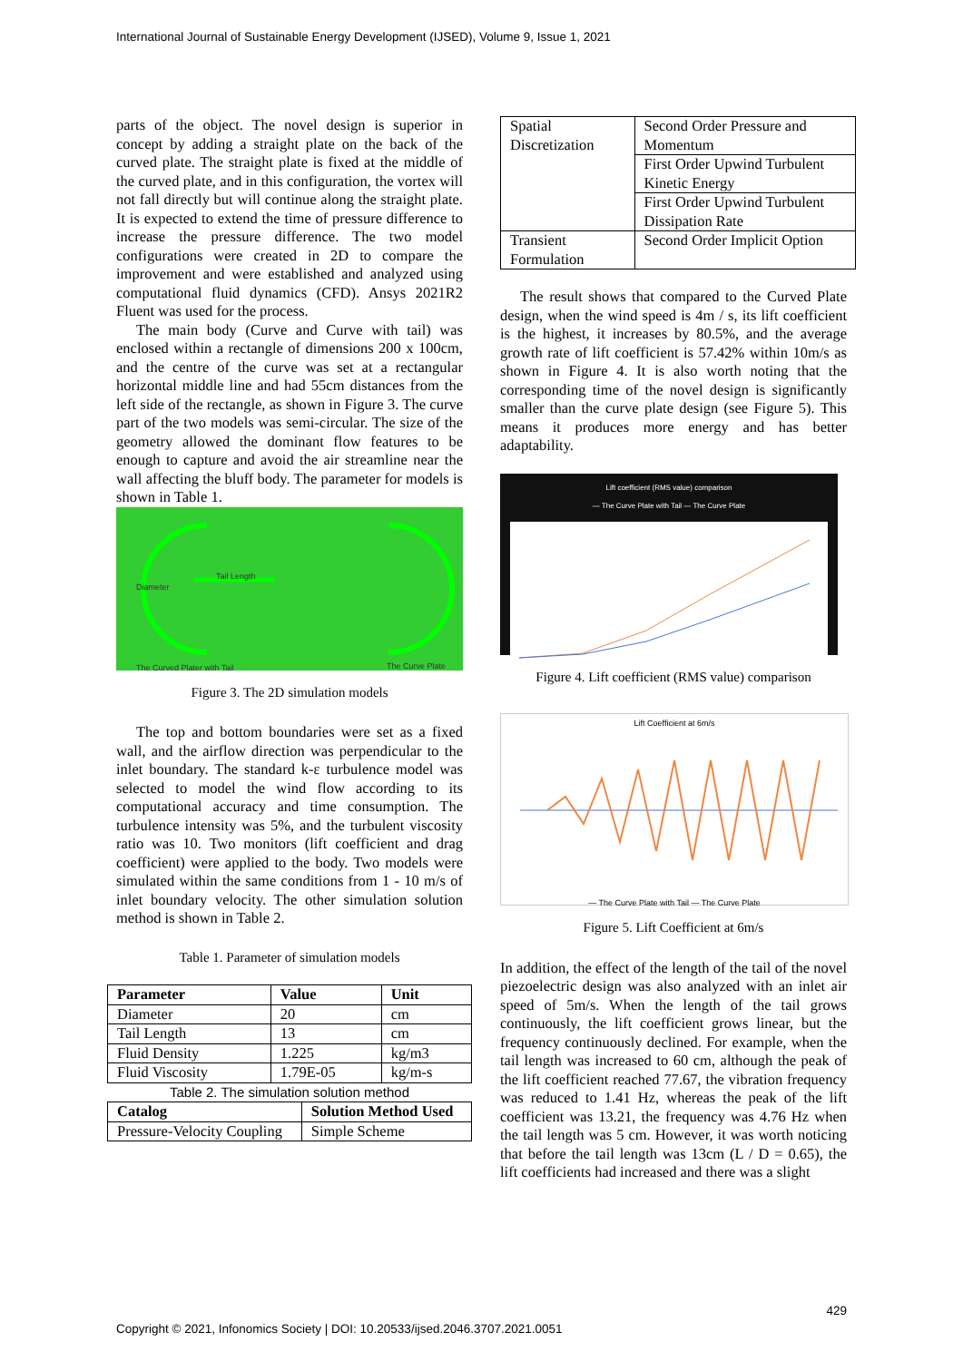International Journal of Sustainable Energy Development (IJSED), Volume 9, Issue 1, 2021
parts of the object. The novel design is superior in concept by adding a straight plate on the back of the curved plate. The straight plate is fixed at the middle of the curved plate, and in this configuration, the vortex will not fall directly but will continue along the straight plate. It is expected to extend the time of pressure difference to increase the pressure difference. The two model configurations were created in 2D to compare the improvement and were established and analyzed using computational fluid dynamics (CFD). Ansys 2021R2 Fluent was used for the process.
The main body (Curve and Curve with tail) was enclosed within a rectangle of dimensions 200 x 100cm, and the centre of the curve was set at a rectangular horizontal middle line and had 55cm distances from the left side of the rectangle, as shown in Figure 3. The curve part of the two models was semi-circular. The size of the geometry allowed the dominant flow features to be enough to capture and avoid the air streamline near the wall affecting the bluff body. The parameter for models is shown in Table 1.
Diameter
Tail Length
The Curved Plater with Tail The Curve Plate
Figure 3. The 2D simulation models
The top and bottom boundaries were set as a fixed wall, and the airflow direction was perpendicular to the inlet boundary. The standard k-ε turbulence model was selected to model the wind flow according to its computational accuracy and time consumption. The turbulence intensity was 5%, and the turbulent viscosity ratio was 10. Two monitors (lift coefficient and drag coefficient) were applied to the body. Two models were simulated within the same conditions from 1 - 10 m/s of inlet boundary velocity. The other simulation solution method is shown in Table 2.
Table 1. Parameter of simulation models
| Parameter | Value | Unit |
| --- | --- | --- |
| Diameter | 20 | cm |
| Tail Length | 13 | cm |
| Fluid Density | 1.225 | kg/m3 |
| Fluid Viscosity | 1.79E-05 | kg/m-s |
Table 2. The simulation solution method
| Catalog | Solution Method Used |
| --- | --- |
| Pressure-Velocity Coupling | Simple Scheme |
| Spatial Discretization | Second Order Pressure and Momentum |
| | First Order Upwind Turbulent Kinetic Energy |
| | First Order Upwind Turbulent Dissipation Rate |
| Transient Formulation | Second Order Implicit Option |
The result shows that compared to the Curved Plate design, when the wind speed is 4m / s, its lift coefficient is the highest, it increases by 80.5%, and the average growth rate of lift coefficient is 57.42% within 10m/s as shown in Figure 4. It is also worth noting that the corresponding time of the novel design is significantly smaller than the curve plate design (see Figure 5). This means it produces more energy and has better adaptability.
Lift coefficient (RMS value) comparison
— The Curve Plate with Tail — The Curve Plate
Figure 4. Lift coefficient (RMS value) comparison
Lift Coefficient at 6m/s
— The Curve Plate with Tail — The Curve Plate
Figure 5. Lift Coefficient at 6m/s
In addition, the effect of the length of the tail of the novel piezoelectric design was also analyzed with an inlet air speed of 5m/s. When the length of the tail grows continuously, the lift coefficient grows linear, but the frequency continuously declined. For example, when the tail length was increased to 60 cm, although the peak of the lift coefficient reached 77.67, the vibration frequency was reduced to 1.41 Hz, whereas the peak of the lift coefficient was 13.21, the frequency was 4.76 Hz when the tail length was 5 cm. However, it was worth noticing that before the tail length was 13cm (L / D = 0.65), the lift coefficients had increased and there was a slight
Copyright © 2021, Infonomics Society | DOI: 10.20533/ijsed.2046.3707.2021.0051 429